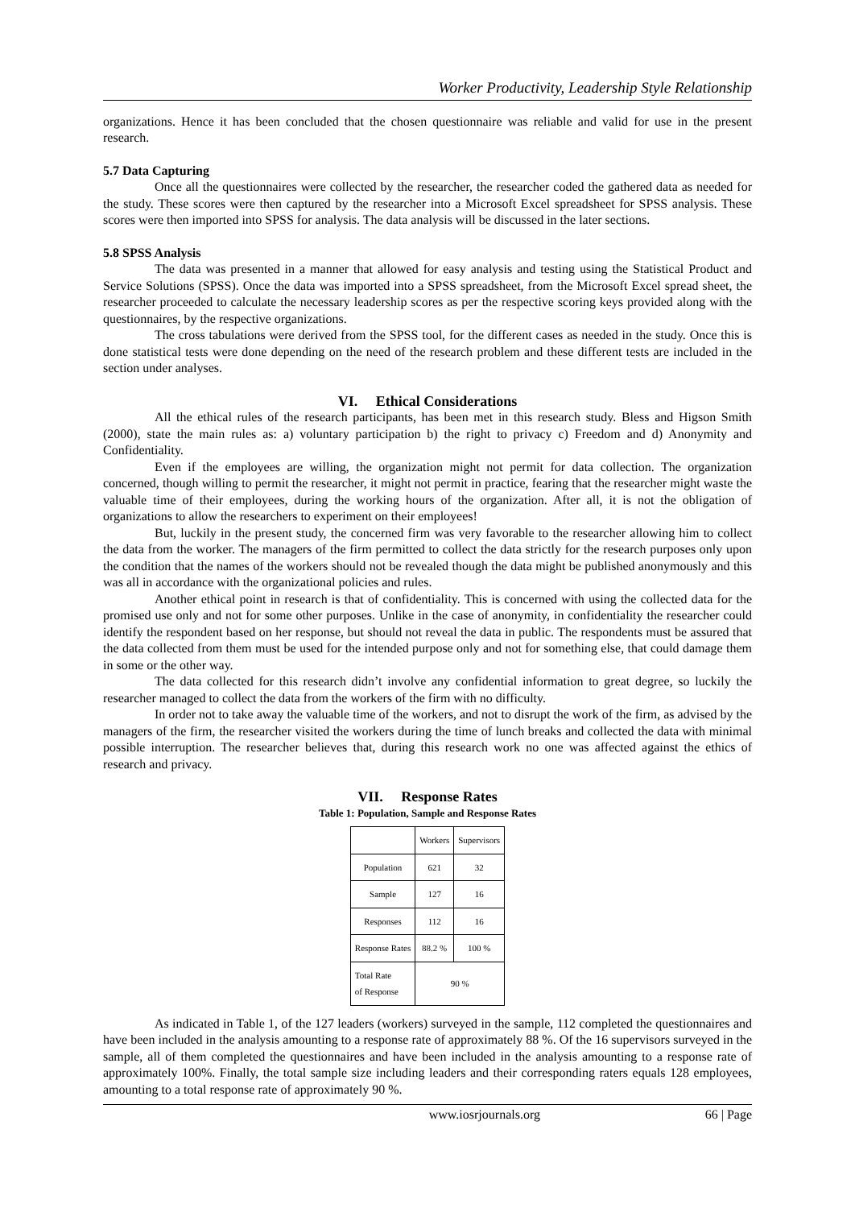Worker Productivity, Leadership Style Relationship
organizations. Hence it has been concluded that the chosen questionnaire was reliable and valid for use in the present research.
5.7 Data Capturing
Once all the questionnaires were collected by the researcher, the researcher coded the gathered data as needed for the study. These scores were then captured by the researcher into a Microsoft Excel spreadsheet for SPSS analysis. These scores were then imported into SPSS for analysis. The data analysis will be discussed in the later sections.
5.8 SPSS Analysis
The data was presented in a manner that allowed for easy analysis and testing using the Statistical Product and Service Solutions (SPSS). Once the data was imported into a SPSS spreadsheet, from the Microsoft Excel spread sheet, the researcher proceeded to calculate the necessary leadership scores as per the respective scoring keys provided along with the questionnaires, by the respective organizations.
The cross tabulations were derived from the SPSS tool, for the different cases as needed in the study. Once this is done statistical tests were done depending on the need of the research problem and these different tests are included in the section under analyses.
VI. Ethical Considerations
All the ethical rules of the research participants, has been met in this research study. Bless and Higson Smith (2000), state the main rules as: a) voluntary participation b) the right to privacy c) Freedom and d) Anonymity and Confidentiality.
Even if the employees are willing, the organization might not permit for data collection. The organization concerned, though willing to permit the researcher, it might not permit in practice, fearing that the researcher might waste the valuable time of their employees, during the working hours of the organization. After all, it is not the obligation of organizations to allow the researchers to experiment on their employees!
But, luckily in the present study, the concerned firm was very favorable to the researcher allowing him to collect the data from the worker. The managers of the firm permitted to collect the data strictly for the research purposes only upon the condition that the names of the workers should not be revealed though the data might be published anonymously and this was all in accordance with the organizational policies and rules.
Another ethical point in research is that of confidentiality. This is concerned with using the collected data for the promised use only and not for some other purposes. Unlike in the case of anonymity, in confidentiality the researcher could identify the respondent based on her response, but should not reveal the data in public. The respondents must be assured that the data collected from them must be used for the intended purpose only and not for something else, that could damage them in some or the other way.
The data collected for this research didn’t involve any confidential information to great degree, so luckily the researcher managed to collect the data from the workers of the firm with no difficulty.
In order not to take away the valuable time of the workers, and not to disrupt the work of the firm, as advised by the managers of the firm, the researcher visited the workers during the time of lunch breaks and collected the data with minimal possible interruption. The researcher believes that, during this research work no one was affected against the ethics of research and privacy.
VII. Response Rates
Table 1: Population, Sample and Response Rates
| | Workers | Supervisors |
| --- | --- | --- |
| Population | 621 | 32 |
| Sample | 127 | 16 |
| Responses | 112 | 16 |
| Response Rates | 88.2 % | 100 % |
| Total Rate of Response | 90 % | |
As indicated in Table 1, of the 127 leaders (workers) surveyed in the sample, 112 completed the questionnaires and have been included in the analysis amounting to a response rate of approximately 88 %. Of the 16 supervisors surveyed in the sample, all of them completed the questionnaires and have been included in the analysis amounting to a response rate of approximately 100%. Finally, the total sample size including leaders and their corresponding raters equals 128 employees, amounting to a total response rate of approximately 90 %.
www.iosrjournals.org 66 | Page